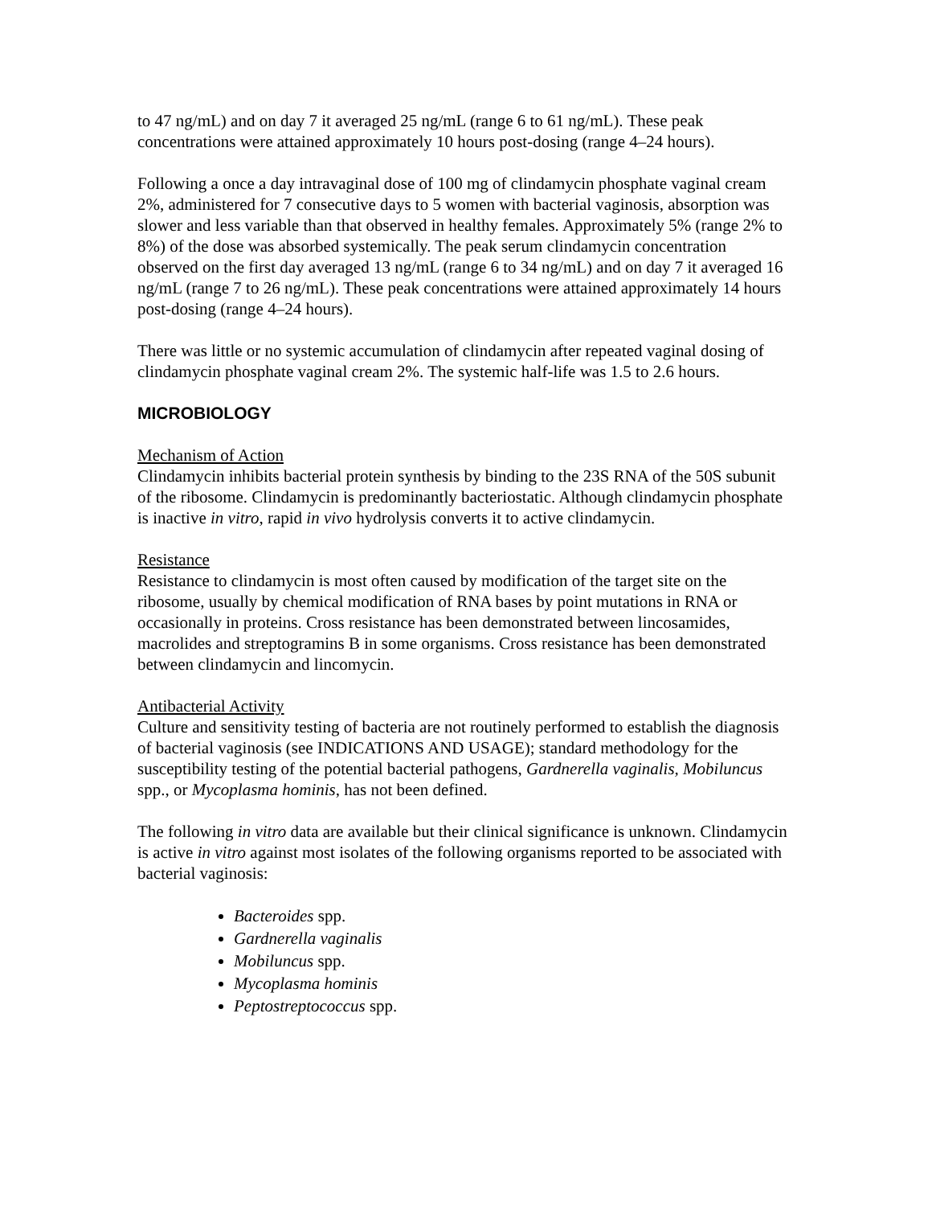to 47 ng/mL) and on day 7 it averaged 25 ng/mL (range 6 to 61 ng/mL). These peak concentrations were attained approximately 10 hours post-dosing (range 4–24 hours).
Following a once a day intravaginal dose of 100 mg of clindamycin phosphate vaginal cream 2%, administered for 7 consecutive days to 5 women with bacterial vaginosis, absorption was slower and less variable than that observed in healthy females. Approximately 5% (range 2% to 8%) of the dose was absorbed systemically. The peak serum clindamycin concentration observed on the first day averaged 13 ng/mL (range 6 to 34 ng/mL) and on day 7 it averaged 16 ng/mL (range 7 to 26 ng/mL). These peak concentrations were attained approximately 14 hours post-dosing (range 4–24 hours).
There was little or no systemic accumulation of clindamycin after repeated vaginal dosing of clindamycin phosphate vaginal cream 2%. The systemic half-life was 1.5 to 2.6 hours.
MICROBIOLOGY
Mechanism of Action
Clindamycin inhibits bacterial protein synthesis by binding to the 23S RNA of the 50S subunit of the ribosome. Clindamycin is predominantly bacteriostatic. Although clindamycin phosphate is inactive in vitro, rapid in vivo hydrolysis converts it to active clindamycin.
Resistance
Resistance to clindamycin is most often caused by modification of the target site on the ribosome, usually by chemical modification of RNA bases by point mutations in RNA or occasionally in proteins. Cross resistance has been demonstrated between lincosamides, macrolides and streptogramins B in some organisms. Cross resistance has been demonstrated between clindamycin and lincomycin.
Antibacterial Activity
Culture and sensitivity testing of bacteria are not routinely performed to establish the diagnosis of bacterial vaginosis (see INDICATIONS AND USAGE); standard methodology for the susceptibility testing of the potential bacterial pathogens, Gardnerella vaginalis, Mobiluncus spp., or Mycoplasma hominis, has not been defined.
The following in vitro data are available but their clinical significance is unknown. Clindamycin is active in vitro against most isolates of the following organisms reported to be associated with bacterial vaginosis:
Bacteroides spp.
Gardnerella vaginalis
Mobiluncus spp.
Mycoplasma hominis
Peptostreptococcus spp.